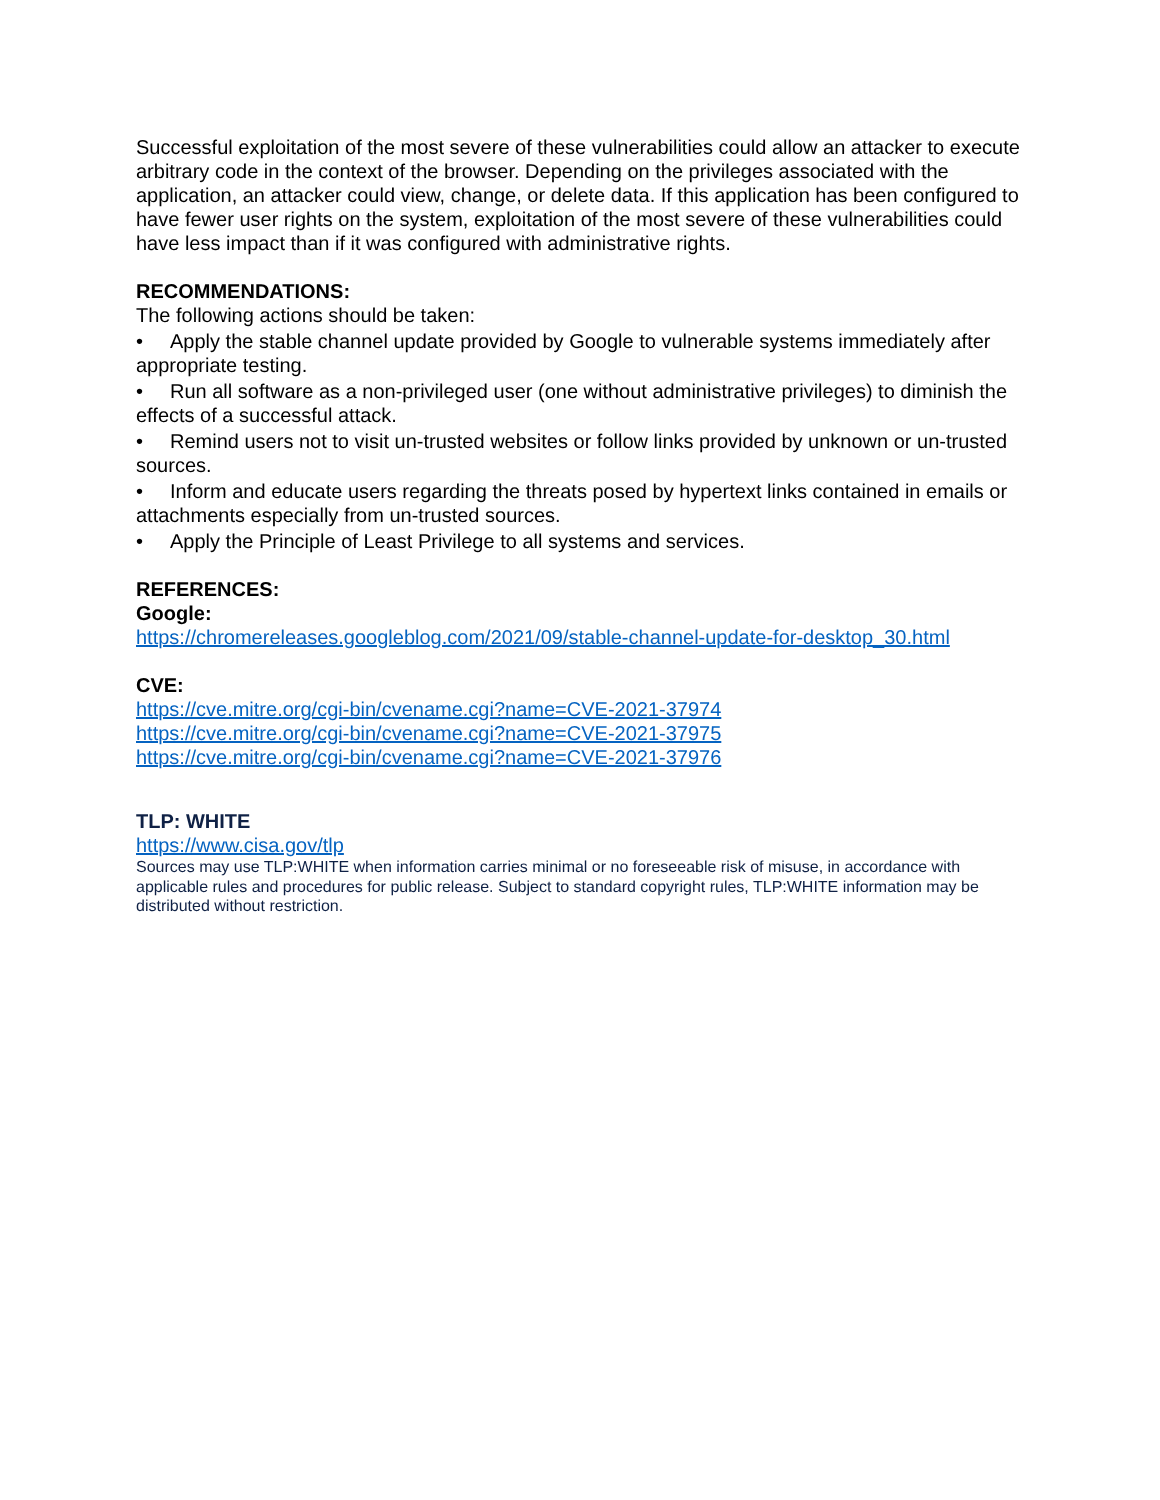Successful exploitation of the most severe of these vulnerabilities could allow an attacker to execute arbitrary code in the context of the browser. Depending on the privileges associated with the application, an attacker could view, change, or delete data. If this application has been configured to have fewer user rights on the system, exploitation of the most severe of these vulnerabilities could have less impact than if it was configured with administrative rights.
RECOMMENDATIONS:
The following actions should be taken:
• Apply the stable channel update provided by Google to vulnerable systems immediately after appropriate testing.
• Run all software as a non-privileged user (one without administrative privileges) to diminish the effects of a successful attack.
• Remind users not to visit un-trusted websites or follow links provided by unknown or un-trusted sources.
• Inform and educate users regarding the threats posed by hypertext links contained in emails or attachments especially from un-trusted sources.
• Apply the Principle of Least Privilege to all systems and services.
REFERENCES:
Google:
https://chromereleases.googleblog.com/2021/09/stable-channel-update-for-desktop_30.html
CVE:
https://cve.mitre.org/cgi-bin/cvename.cgi?name=CVE-2021-37974
https://cve.mitre.org/cgi-bin/cvename.cgi?name=CVE-2021-37975
https://cve.mitre.org/cgi-bin/cvename.cgi?name=CVE-2021-37976
TLP: WHITE
https://www.cisa.gov/tlp
Sources may use TLP:WHITE when information carries minimal or no foreseeable risk of misuse, in accordance with applicable rules and procedures for public release. Subject to standard copyright rules, TLP:WHITE information may be distributed without restriction.